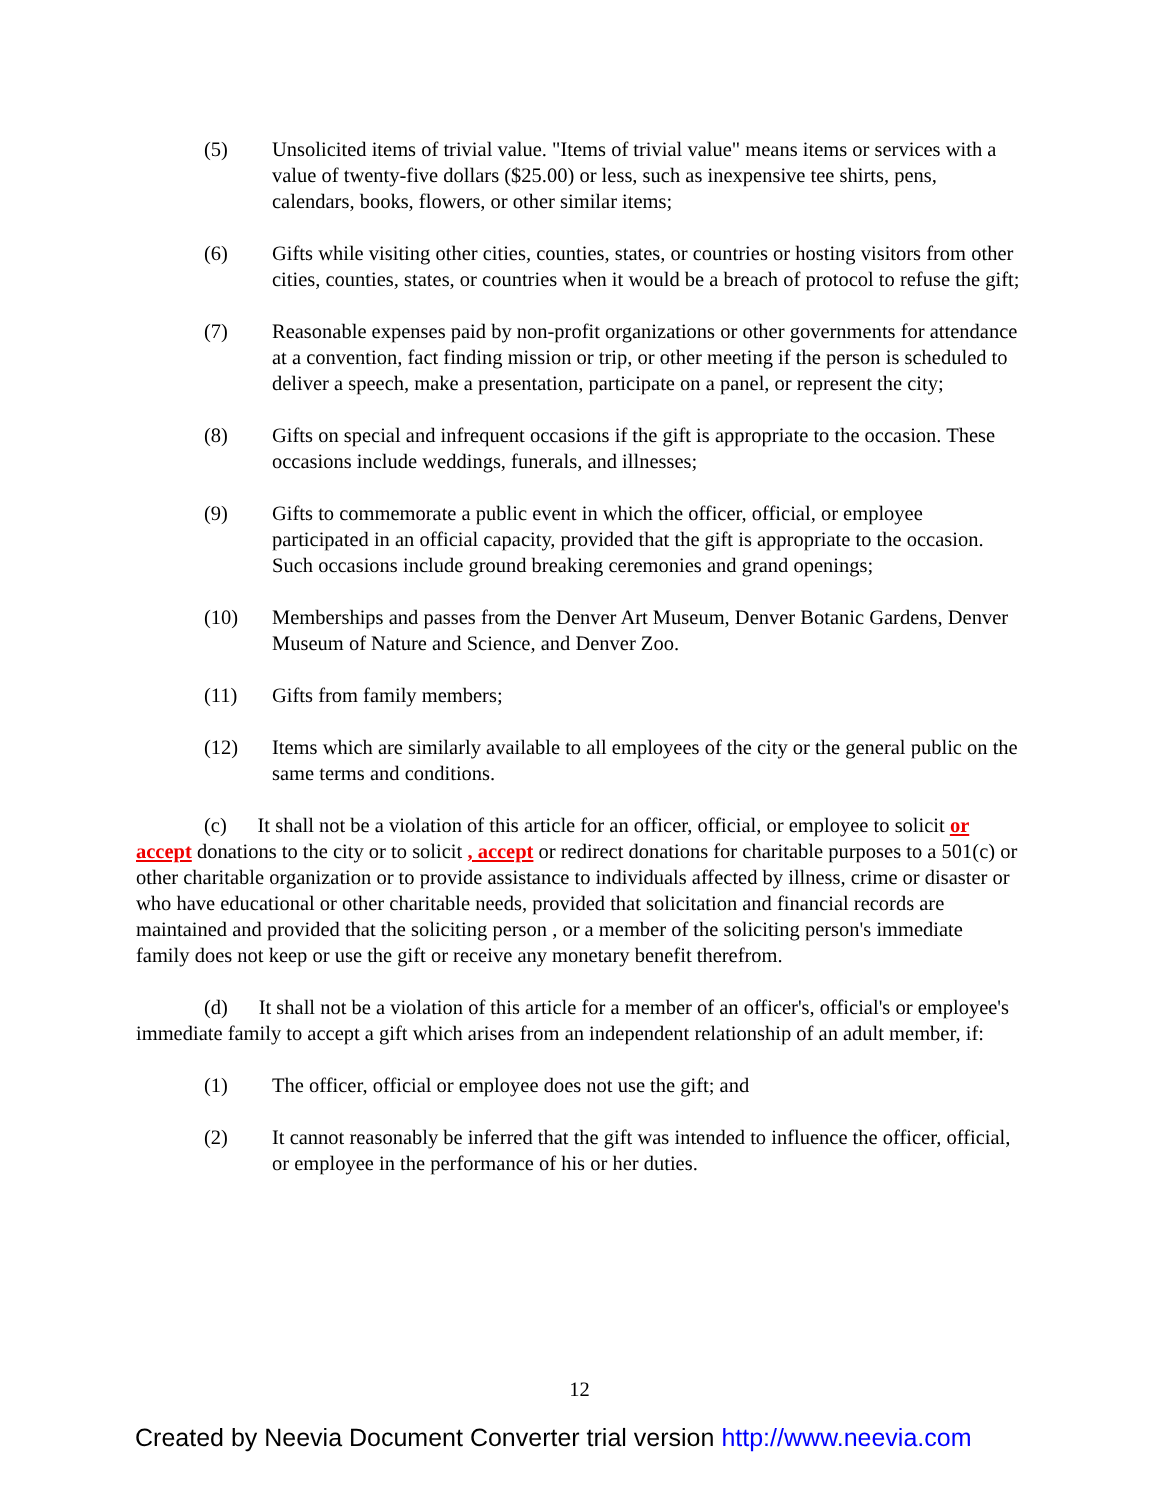(5) Unsolicited items of trivial value. "Items of trivial value" means items or services with a value of twenty-five dollars ($25.00) or less, such as inexpensive tee shirts, pens, calendars, books, flowers, or other similar items;
(6) Gifts while visiting other cities, counties, states, or countries or hosting visitors from other cities, counties, states, or countries when it would be a breach of protocol to refuse the gift;
(7) Reasonable expenses paid by non-profit organizations or other governments for attendance at a convention, fact finding mission or trip, or other meeting if the person is scheduled to deliver a speech, make a presentation, participate on a panel, or represent the city;
(8) Gifts on special and infrequent occasions if the gift is appropriate to the occasion. These occasions include weddings, funerals, and illnesses;
(9) Gifts to commemorate a public event in which the officer, official, or employee participated in an official capacity, provided that the gift is appropriate to the occasion. Such occasions include ground breaking ceremonies and grand openings;
(10) Memberships and passes from the Denver Art Museum, Denver Botanic Gardens, Denver Museum of Nature and Science, and Denver Zoo.
(11) Gifts from family members;
(12) Items which are similarly available to all employees of the city or the general public on the same terms and conditions.
(c) It shall not be a violation of this article for an officer, official, or employee to solicit or accept donations to the city or to solicit , accept or redirect donations for charitable purposes to a 501(c) or other charitable organization or to provide assistance to individuals affected by illness, crime or disaster or who have educational or other charitable needs, provided that solicitation and financial records are maintained and provided that the soliciting person , or a member of the soliciting person's immediate family does not keep or use the gift or receive any monetary benefit therefrom.
(d) It shall not be a violation of this article for a member of an officer's, official's or employee's immediate family to accept a gift which arises from an independent relationship of an adult member, if:
(1) The officer, official or employee does not use the gift; and
(2) It cannot reasonably be inferred that the gift was intended to influence the officer, official, or employee in the performance of his or her duties.
12
Created by Neevia Document Converter trial version http://www.neevia.com